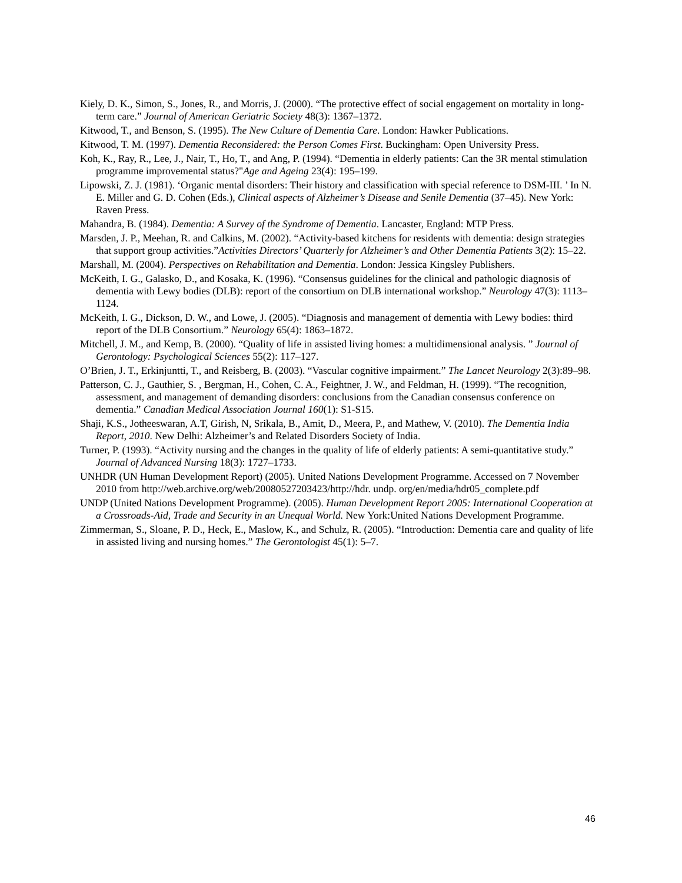Kiely, D. K., Simon, S., Jones, R., and Morris, J. (2000). “The protective effect of social engagement on mortality in long-term care.” Journal of American Geriatric Society 48(3): 1367–1372.
Kitwood, T., and Benson, S. (1995). The New Culture of Dementia Care. London: Hawker Publications.
Kitwood, T. M. (1997). Dementia Reconsidered: the Person Comes First. Buckingham: Open University Press.
Koh, K., Ray, R., Lee, J., Nair, T., Ho, T., and Ang, P. (1994). “Dementia in elderly patients: Can the 3R mental stimulation programme improvemental status?"Age and Ageing 23(4): 195–199.
Lipowski, Z. J. (1981). ‘Organic mental disorders: Their history and classification with special reference to DSM-III. ’ In N. E. Miller and G. D. Cohen (Eds.), Clinical aspects of Alzheimer’s Disease and Senile Dementia (37–45). New York: Raven Press.
Mahandra, B. (1984). Dementia: A Survey of the Syndrome of Dementia. Lancaster, England: MTP Press.
Marsden, J. P., Meehan, R. and Calkins, M. (2002). “Activity-based kitchens for residents with dementia: design strategies that support group activities.”Activities Directors’ Quarterly for Alzheimer’s and Other Dementia Patients 3(2): 15–22.
Marshall, M. (2004). Perspectives on Rehabilitation and Dementia. London: Jessica Kingsley Publishers.
McKeith, I. G., Galasko, D., and Kosaka, K. (1996). “Consensus guidelines for the clinical and pathologic diagnosis of dementia with Lewy bodies (DLB): report of the consortium on DLB international workshop.” Neurology 47(3): 1113–1124.
McKeith, I. G., Dickson, D. W., and Lowe, J. (2005). “Diagnosis and management of dementia with Lewy bodies: third report of the DLB Consortium.” Neurology 65(4): 1863–1872.
Mitchell, J. M., and Kemp, B. (2000). “Quality of life in assisted living homes: a multidimensional analysis. ” Journal of Gerontology: Psychological Sciences 55(2): 117–127.
O’Brien, J. T., Erkinjuntti, T., and Reisberg, B. (2003). “Vascular cognitive impairment.” The Lancet Neurology 2(3):89–98.
Patterson, C. J., Gauthier, S. , Bergman, H., Cohen, C. A., Feightner, J. W., and Feldman, H. (1999). “The recognition, assessment, and management of demanding disorders: conclusions from the Canadian consensus conference on dementia.” Canadian Medical Association Journal 160(1): S1-S15.
Shaji, K.S., Jotheeswaran, A.T, Girish, N, Srikala, B., Amit, D., Meera, P., and Mathew, V. (2010). The Dementia India Report, 2010. New Delhi: Alzheimer’s and Related Disorders Society of India.
Turner, P. (1993). “Activity nursing and the changes in the quality of life of elderly patients: A semi-quantitative study.” Journal of Advanced Nursing 18(3): 1727–1733.
UNHDR (UN Human Development Report) (2005). United Nations Development Programme. Accessed on 7 November 2010 from http://web.archive.org/web/20080527203423/http://hdr. undp. org/en/media/hdr05_complete.pdf
UNDP (United Nations Development Programme). (2005). Human Development Report 2005: International Cooperation at a Crossroads-Aid, Trade and Security in an Unequal World. New York:United Nations Development Programme.
Zimmerman, S., Sloane, P. D., Heck, E., Maslow, K., and Schulz, R. (2005). “Introduction: Dementia care and quality of life in assisted living and nursing homes.” The Gerontologist 45(1): 5–7.
46